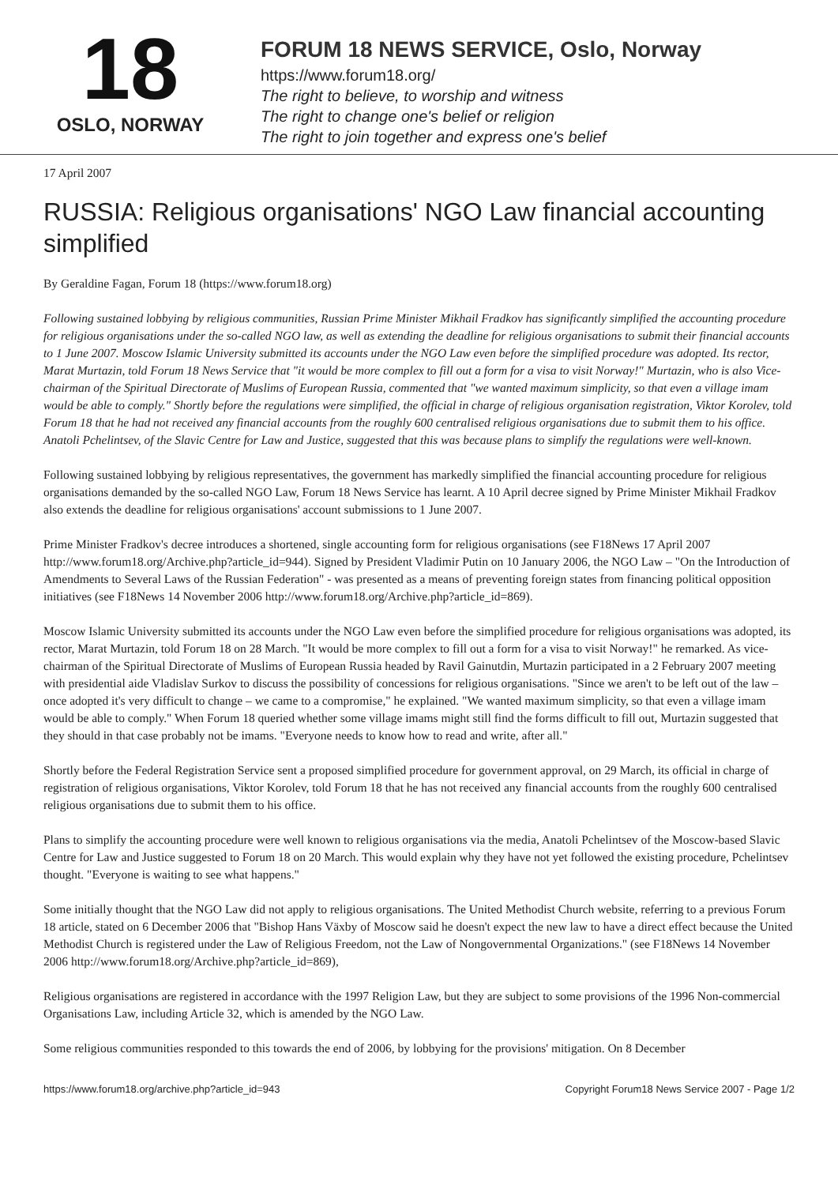18
OSLO, NORWAY
FORUM 18 NEWS SERVICE, Oslo, Norway
https://www.forum18.org/
The right to believe, to worship and witness
The right to change one's belief or religion
The right to join together and express one's belief
17 April 2007
RUSSIA: Religious organisations' NGO Law financial accounting simplified
By Geraldine Fagan, Forum 18 (https://www.forum18.org)
Following sustained lobbying by religious communities, Russian Prime Minister Mikhail Fradkov has significantly simplified the accounting procedure for religious organisations under the so-called NGO law, as well as extending the deadline for religious organisations to submit their financial accounts to 1 June 2007. Moscow Islamic University submitted its accounts under the NGO Law even before the simplified procedure was adopted. Its rector, Marat Murtazin, told Forum 18 News Service that "it would be more complex to fill out a form for a visa to visit Norway!" Murtazin, who is also Vice-chairman of the Spiritual Directorate of Muslims of European Russia, commented that "we wanted maximum simplicity, so that even a village imam would be able to comply." Shortly before the regulations were simplified, the official in charge of religious organisation registration, Viktor Korolev, told Forum 18 that he had not received any financial accounts from the roughly 600 centralised religious organisations due to submit them to his office. Anatoli Pchelintsev, of the Slavic Centre for Law and Justice, suggested that this was because plans to simplify the regulations were well-known.
Following sustained lobbying by religious representatives, the government has markedly simplified the financial accounting procedure for religious organisations demanded by the so-called NGO Law, Forum 18 News Service has learnt. A 10 April decree signed by Prime Minister Mikhail Fradkov also extends the deadline for religious organisations' account submissions to 1 June 2007.
Prime Minister Fradkov's decree introduces a shortened, single accounting form for religious organisations (see F18News 17 April 2007 http://www.forum18.org/Archive.php?article_id=944). Signed by President Vladimir Putin on 10 January 2006, the NGO Law – "On the Introduction of Amendments to Several Laws of the Russian Federation" - was presented as a means of preventing foreign states from financing political opposition initiatives (see F18News 14 November 2006 http://www.forum18.org/Archive.php?article_id=869).
Moscow Islamic University submitted its accounts under the NGO Law even before the simplified procedure for religious organisations was adopted, its rector, Marat Murtazin, told Forum 18 on 28 March. "It would be more complex to fill out a form for a visa to visit Norway!" he remarked. As vice-chairman of the Spiritual Directorate of Muslims of European Russia headed by Ravil Gainutdin, Murtazin participated in a 2 February 2007 meeting with presidential aide Vladislav Surkov to discuss the possibility of concessions for religious organisations. "Since we aren't to be left out of the law – once adopted it's very difficult to change – we came to a compromise," he explained. "We wanted maximum simplicity, so that even a village imam would be able to comply." When Forum 18 queried whether some village imams might still find the forms difficult to fill out, Murtazin suggested that they should in that case probably not be imams. "Everyone needs to know how to read and write, after all."
Shortly before the Federal Registration Service sent a proposed simplified procedure for government approval, on 29 March, its official in charge of registration of religious organisations, Viktor Korolev, told Forum 18 that he has not received any financial accounts from the roughly 600 centralised religious organisations due to submit them to his office.
Plans to simplify the accounting procedure were well known to religious organisations via the media, Anatoli Pchelintsev of the Moscow-based Slavic Centre for Law and Justice suggested to Forum 18 on 20 March. This would explain why they have not yet followed the existing procedure, Pchelintsev thought. "Everyone is waiting to see what happens."
Some initially thought that the NGO Law did not apply to religious organisations. The United Methodist Church website, referring to a previous Forum 18 article, stated on 6 December 2006 that "Bishop Hans Växby of Moscow said he doesn't expect the new law to have a direct effect because the United Methodist Church is registered under the Law of Religious Freedom, not the Law of Nongovernmental Organizations." (see F18News 14 November 2006 http://www.forum18.org/Archive.php?article_id=869),
Religious organisations are registered in accordance with the 1997 Religion Law, but they are subject to some provisions of the 1996 Non-commercial Organisations Law, including Article 32, which is amended by the NGO Law.
Some religious communities responded to this towards the end of 2006, by lobbying for the provisions' mitigation. On 8 December
https://www.forum18.org/archive.php?article_id=943 Copyright Forum18 News Service 2007 - Page 1/2